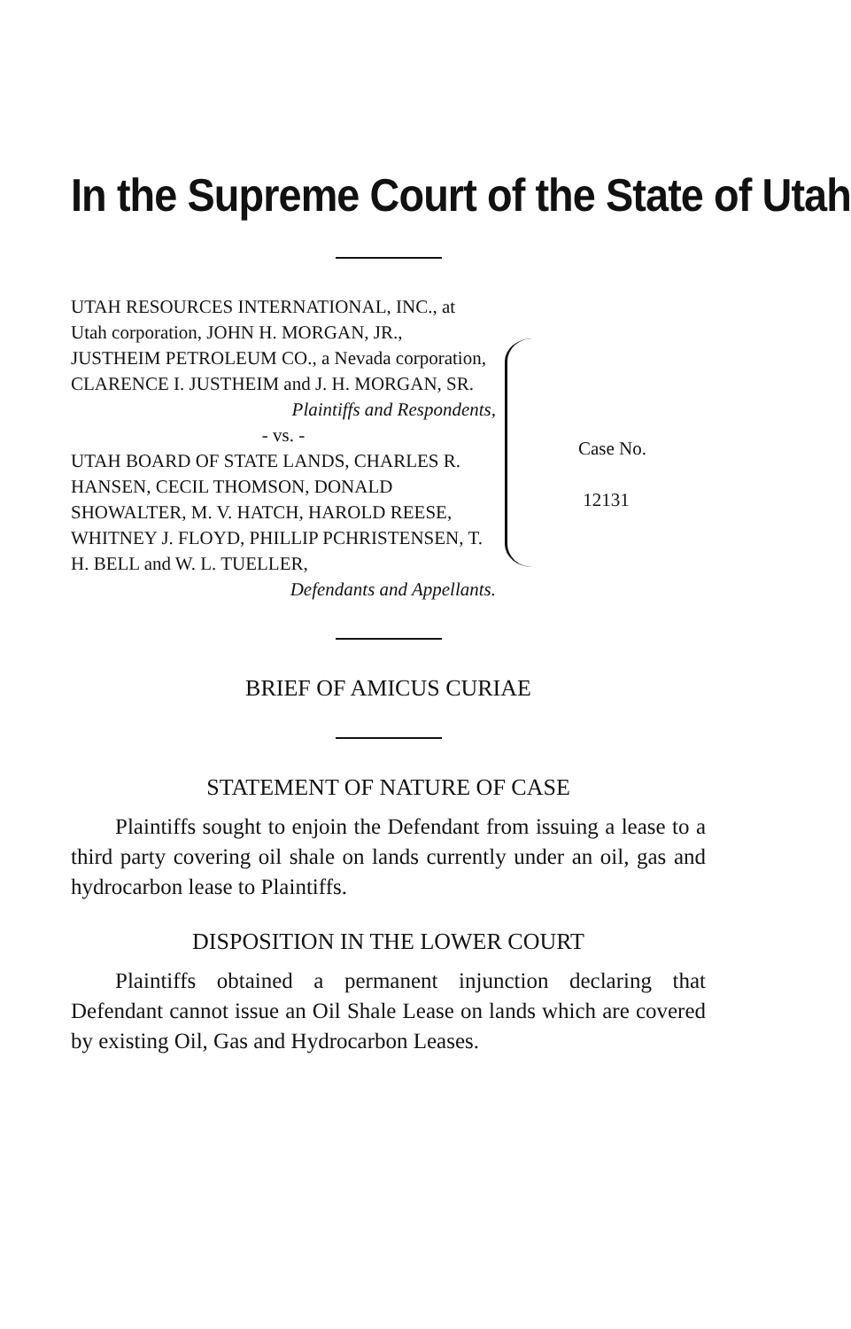In the Supreme Court of the State of Utah
UTAH RESOURCES INTERNATIONAL, INC., at Utah corporation, JOHN H. MORGAN, JR., JUSTHEIM PETROLEUM CO., a Nevada corporation, CLARENCE I. JUSTHEIM and J. H. MORGAN, SR.
Plaintiffs and Respondents,
- vs. -
UTAH BOARD OF STATE LANDS, CHARLES R. HANSEN, CECIL THOMSON, DONALD SHOWALTER, M. V. HATCH, HAROLD REESE, WHITNEY J. FLOYD, PHILLIP PCHRISTENSEN, T. H. BELL and W. L. TUELLER,
Defendants and Appellants.
Case No.
12131
BRIEF OF AMICUS CURIAE
STATEMENT OF NATURE OF CASE
Plaintiffs sought to enjoin the Defendant from issuing a lease to a third party covering oil shale on lands currently under an oil, gas and hydrocarbon lease to Plaintiffs.
DISPOSITION IN THE LOWER COURT
Plaintiffs obtained a permanent injunction declaring that Defendant cannot issue an Oil Shale Lease on lands which are covered by existing Oil, Gas and Hydrocarbon Leases.